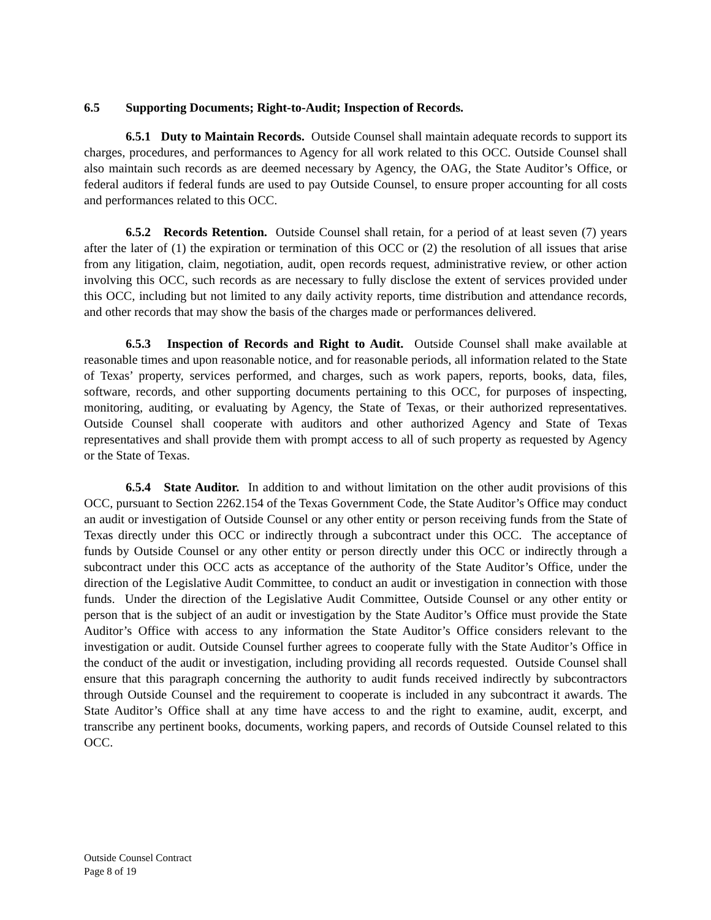6.5 Supporting Documents; Right-to-Audit; Inspection of Records.
6.5.1 Duty to Maintain Records. Outside Counsel shall maintain adequate records to support its charges, procedures, and performances to Agency for all work related to this OCC. Outside Counsel shall also maintain such records as are deemed necessary by Agency, the OAG, the State Auditor’s Office, or federal auditors if federal funds are used to pay Outside Counsel, to ensure proper accounting for all costs and performances related to this OCC.
6.5.2 Records Retention. Outside Counsel shall retain, for a period of at least seven (7) years after the later of (1) the expiration or termination of this OCC or (2) the resolution of all issues that arise from any litigation, claim, negotiation, audit, open records request, administrative review, or other action involving this OCC, such records as are necessary to fully disclose the extent of services provided under this OCC, including but not limited to any daily activity reports, time distribution and attendance records, and other records that may show the basis of the charges made or performances delivered.
6.5.3 Inspection of Records and Right to Audit. Outside Counsel shall make available at reasonable times and upon reasonable notice, and for reasonable periods, all information related to the State of Texas’ property, services performed, and charges, such as work papers, reports, books, data, files, software, records, and other supporting documents pertaining to this OCC, for purposes of inspecting, monitoring, auditing, or evaluating by Agency, the State of Texas, or their authorized representatives. Outside Counsel shall cooperate with auditors and other authorized Agency and State of Texas representatives and shall provide them with prompt access to all of such property as requested by Agency or the State of Texas.
6.5.4 State Auditor. In addition to and without limitation on the other audit provisions of this OCC, pursuant to Section 2262.154 of the Texas Government Code, the State Auditor’s Office may conduct an audit or investigation of Outside Counsel or any other entity or person receiving funds from the State of Texas directly under this OCC or indirectly through a subcontract under this OCC. The acceptance of funds by Outside Counsel or any other entity or person directly under this OCC or indirectly through a subcontract under this OCC acts as acceptance of the authority of the State Auditor’s Office, under the direction of the Legislative Audit Committee, to conduct an audit or investigation in connection with those funds. Under the direction of the Legislative Audit Committee, Outside Counsel or any other entity or person that is the subject of an audit or investigation by the State Auditor’s Office must provide the State Auditor’s Office with access to any information the State Auditor’s Office considers relevant to the investigation or audit. Outside Counsel further agrees to cooperate fully with the State Auditor’s Office in the conduct of the audit or investigation, including providing all records requested. Outside Counsel shall ensure that this paragraph concerning the authority to audit funds received indirectly by subcontractors through Outside Counsel and the requirement to cooperate is included in any subcontract it awards. The State Auditor’s Office shall at any time have access to and the right to examine, audit, excerpt, and transcribe any pertinent books, documents, working papers, and records of Outside Counsel related to this OCC.
Outside Counsel Contract
Page 8 of 19